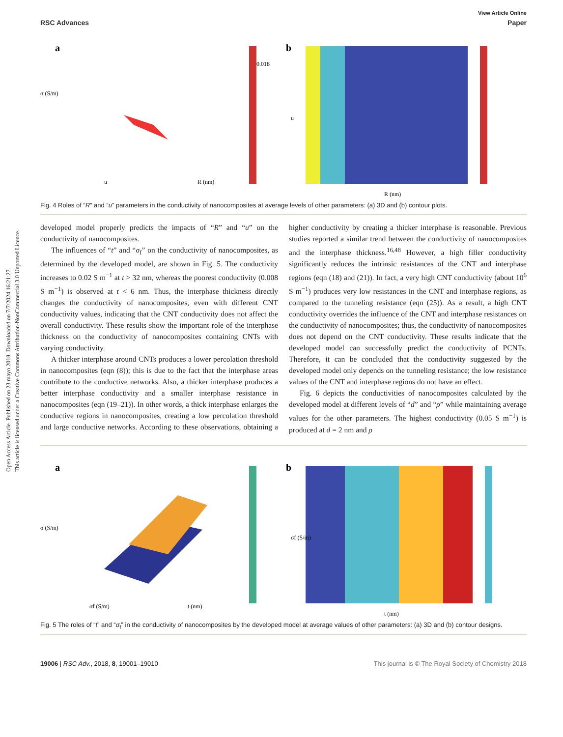Open Access Article. Published on 23 mayo 2018. Downloaded on 7/7/2024 16:21:27.
This article is licensed under a Creative Commons Attribution-NonCommercial 3.0 Unported Licence.
View Article Online
RSC Advances Paper
a
σ (S/m)
R (nm)
u
0.018
b
R (nm)
u
Fig. 4 Roles of “R” and “u” parameters in the conductivity of nanocomposites at average levels of other parameters: (a) 3D and (b) contour plots.
developed model properly predicts the impacts of “R” and “u” on the conductivity of nanocomposites.
The influences of “t” and “σ<sub>f</sub>” on the conductivity of nanocomposites, as determined by the developed model, are shown in Fig. 5. The conductivity increases to 0.02 S m<sup>−1</sup> at t > 32 nm, whereas the poorest conductivity (0.008 S m<sup>−1</sup>) is observed at t < 6 nm. Thus, the interphase thickness directly changes the conductivity of nanocomposites, even with different CNT conductivity values, indicating that the CNT conductivity does not affect the overall conductivity. These results show the important role of the interphase thickness on the conductivity of nanocomposites containing CNTs with varying conductivity.
A thicker interphase around CNTs produces a lower percolation threshold in nanocomposites (eqn (8)); this is due to the fact that the interphase areas contribute to the conductive networks. Also, a thicker interphase produces a better interphase conductivity and a smaller interphase resistance in nanocomposites (eqn (19–21)). In other words, a thick interphase enlarges the conductive regions in nanocomposites, creating a low percolation threshold and large conductive networks. According to these observations, obtaining a higher conductivity by creating a thicker interphase is reasonable. Previous studies reported a similar trend between the conductivity of nanocomposites and the interphase thickness.<sup>16,48</sup> However, a high filler conductivity significantly reduces the intrinsic resistances of the CNT and interphase regions (eqn (18) and (21)). In fact, a very high CNT conductivity (about 10<sup>6</sup> S m<sup>−1</sup>) produces very low resistances in the CNT and interphase regions, as compared to the tunneling resistance (eqn (25)). As a result, a high CNT conductivity overrides the influence of the CNT and interphase resistances on the conductivity of nanocomposites; thus, the conductivity of nanocomposites does not depend on the CNT conductivity. These results indicate that the developed model can successfully predict the conductivity of PCNTs. Therefore, it can be concluded that the conductivity suggested by the developed model only depends on the tunneling resistance; the low resistance values of the CNT and interphase regions do not have an effect.
Fig. 6 depicts the conductivities of nanocomposites calculated by the developed model at different levels of “d” and “ρ” while maintaining average values for the other parameters. The highest conductivity (0.05 S m<sup>−1</sup>) is produced at d = 2 nm and ρ
a
σ (S/m)
t (nm)
σf (S/m)
b
t (nm)
σf (S/m)
Fig. 5 The roles of “t” and “σ<sub>f</sub>” in the conductivity of nanocomposites by the developed model at average values of other parameters: (a) 3D and (b) contour designs.
19006 | RSC Adv., 2018, 8, 19001–19010 This journal is © The Royal Society of Chemistry 2018